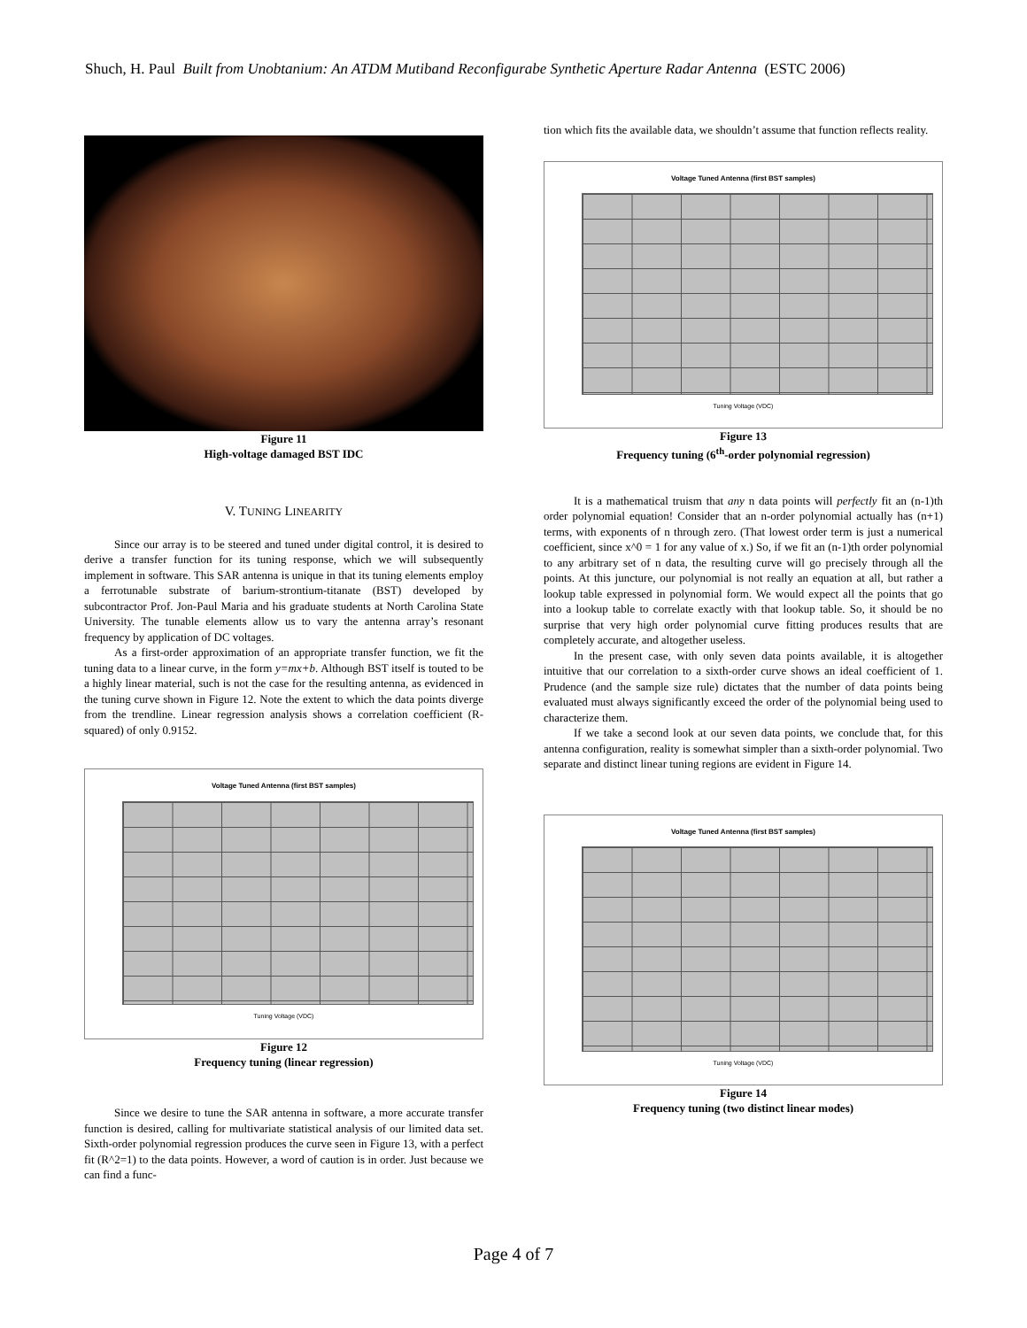Shuch, H. Paul Built from Unobtanium: An ATDM Mutiband Reconfigurabe Synthetic Aperture Radar Antenna (ESTC 2006)
Figure 11
High-voltage damaged BST IDC
V. TUNING LINEARITY
Since our array is to be steered and tuned under digital control, it is desired to derive a transfer function for its tuning response, which we will subsequently implement in software. This SAR antenna is unique in that its tuning elements employ a ferrotunable substrate of barium-strontium-titanate (BST) developed by subcontractor Prof. Jon-Paul Maria and his graduate students at North Carolina State University. The tunable elements allow us to vary the antenna array’s resonant frequency by application of DC voltages.
As a first-order approximation of an appropriate transfer function, we fit the tuning data to a linear curve, in the form y=mx+b. Although BST itself is touted to be a highly linear material, such is not the case for the resulting antenna, as evidenced in the tuning curve shown in Figure 12. Note the extent to which the data points diverge from the trendline. Linear regression analysis shows a correlation coefficient (R-squared) of only 0.9152.
Voltage Tuned Antenna (first BST samples)
Tuning Voltage (VDC)
Figure 12
Frequency tuning (linear regression)
Since we desire to tune the SAR antenna in software, a more accurate transfer function is desired, calling for multivariate statistical analysis of our limited data set. Sixth-order polynomial regression produces the curve seen in Figure 13, with a perfect fit (R^2=1) to the data points. However, a word of caution is in order. Just because we can find a func-
tion which fits the available data, we shouldn’t assume that function reflects reality.
Voltage Tuned Antenna (first BST samples)
Tuning Voltage (VDC)
Figure 13
Frequency tuning (6<sup>th</sup>-order polynomial regression)
It is a mathematical truism that any n data points will perfectly fit an (n-1)th order polynomial equation! Consider that an n-order polynomial actually has (n+1) terms, with exponents of n through zero. (That lowest order term is just a numerical coefficient, since x^0 = 1 for any value of x.) So, if we fit an (n-1)th order polynomial to any arbitrary set of n data, the resulting curve will go precisely through all the points. At this juncture, our polynomial is not really an equation at all, but rather a lookup table expressed in polynomial form. We would expect all the points that go into a lookup table to correlate exactly with that lookup table. So, it should be no surprise that very high order polynomial curve fitting produces results that are completely accurate, and altogether useless.
In the present case, with only seven data points available, it is altogether intuitive that our correlation to a sixth-order curve shows an ideal coefficient of 1. Prudence (and the sample size rule) dictates that the number of data points being evaluated must always significantly exceed the order of the polynomial being used to characterize them.
If we take a second look at our seven data points, we conclude that, for this antenna configuration, reality is somewhat simpler than a sixth-order polynomial. Two separate and distinct linear tuning regions are evident in Figure 14.
Voltage Tuned Antenna (first BST samples)
Tuning Voltage (VDC)
Figure 14
Frequency tuning (two distinct linear modes)
Page 4 of 7